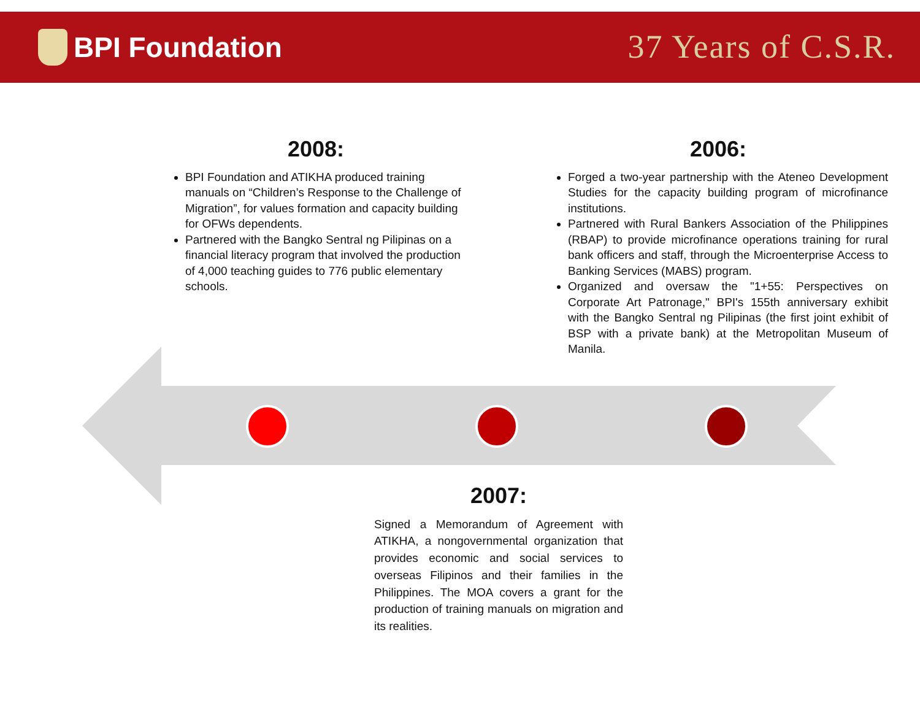BPI Foundation
37 Years of C.S.R.
2008:
BPI Foundation and ATIKHA produced training manuals on “Children’s Response to the Challenge of Migration”, for values formation and capacity building for OFWs dependents.
Partnered with the Bangko Sentral ng Pilipinas on a financial literacy program that involved the production of 4,000 teaching guides to 776 public elementary schools.
2006:
Forged a two-year partnership with the Ateneo Development Studies for the capacity building program of microfinance institutions.
Partnered with Rural Bankers Association of the Philippines (RBAP) to provide microfinance operations training for rural bank officers and staff, through the Microenterprise Access to Banking Services (MABS) program.
Organized and oversaw the "1+55: Perspectives on Corporate Art Patronage," BPI's 155th anniversary exhibit with the Bangko Sentral ng Pilipinas (the first joint exhibit of BSP with a private bank) at the Metropolitan Museum of Manila.
2007:
Signed a Memorandum of Agreement with ATIKHA, a nongovernmental organization that provides economic and social services to overseas Filipinos and their families in the Philippines. The MOA covers a grant for the production of training manuals on migration and its realities.